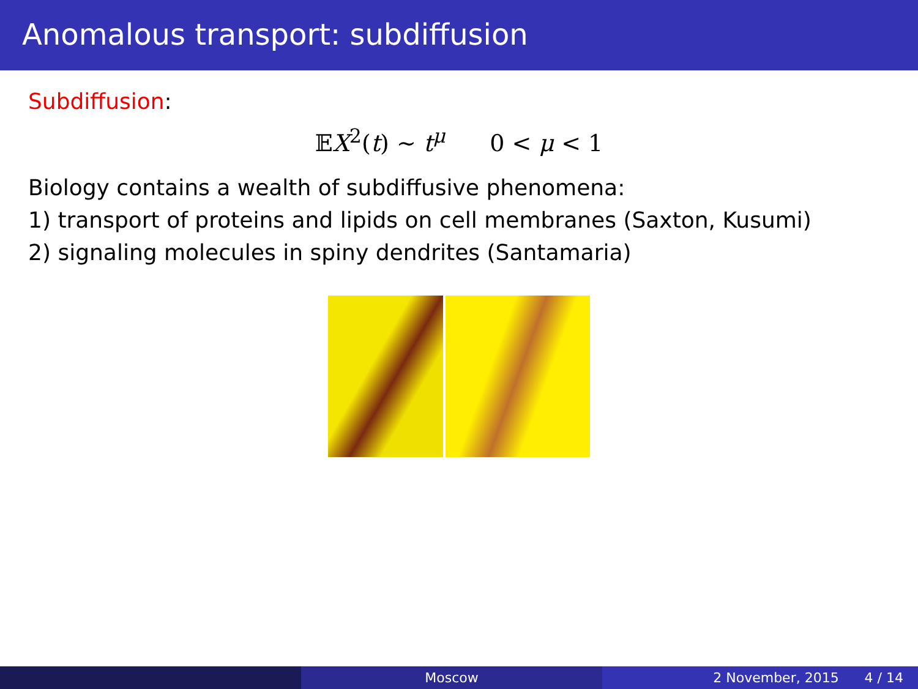Anomalous transport: subdiffusion
Subdiffusion:
𝔼X<sup>2</sup>(t) ∼ t<sup>μ</sup> 0 < μ < 1
Biology contains a wealth of subdiffusive phenomena:
1) transport of proteins and lipids on cell membranes (Saxton, Kusumi)
2) signaling molecules in spiny dendrites (Santamaria)
Moscow 2 November, 2015 4 / 14